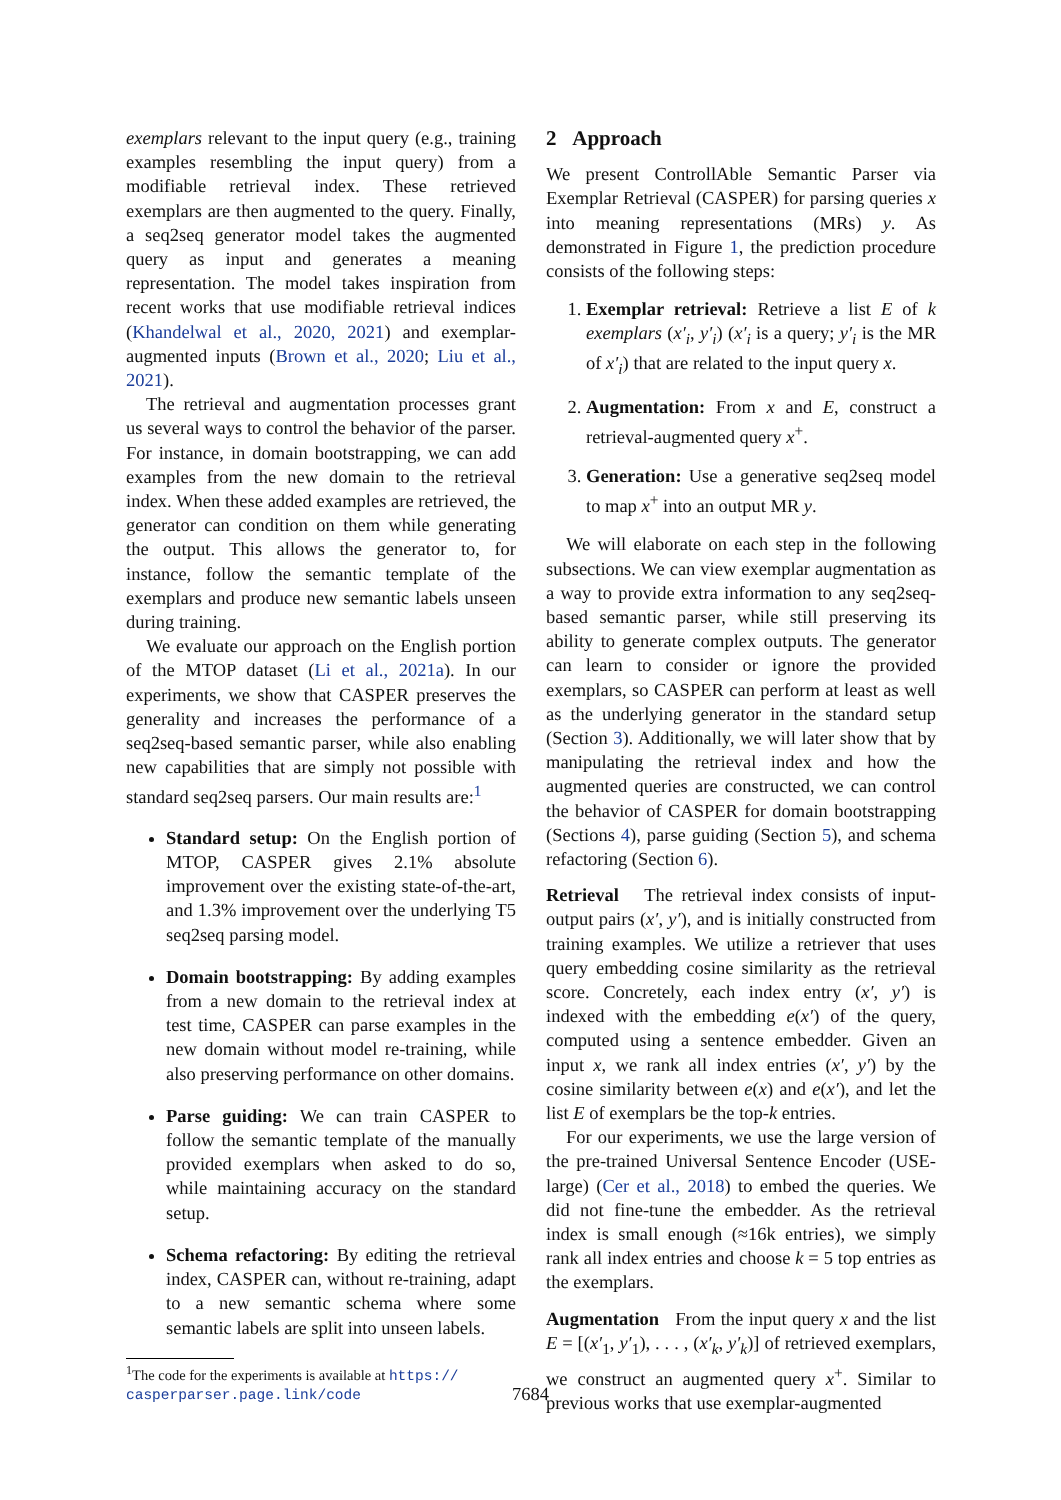exemplars relevant to the input query (e.g., training examples resembling the input query) from a modifiable retrieval index. These retrieved exemplars are then augmented to the query. Finally, a seq2seq generator model takes the augmented query as input and generates a meaning representation. The model takes inspiration from recent works that use modifiable retrieval indices (Khandelwal et al., 2020, 2021) and exemplar-augmented inputs (Brown et al., 2020; Liu et al., 2021).
The retrieval and augmentation processes grant us several ways to control the behavior of the parser. For instance, in domain bootstrapping, we can add examples from the new domain to the retrieval index. When these added examples are retrieved, the generator can condition on them while generating the output. This allows the generator to, for instance, follow the semantic template of the exemplars and produce new semantic labels unseen during training.
We evaluate our approach on the English portion of the MTOP dataset (Li et al., 2021a). In our experiments, we show that CASPER preserves the generality and increases the performance of a seq2seq-based semantic parser, while also enabling new capabilities that are simply not possible with standard seq2seq parsers. Our main results are:<sup>1</sup>
Standard setup: On the English portion of MTOP, CASPER gives 2.1% absolute improvement over the existing state-of-the-art, and 1.3% improvement over the underlying T5 seq2seq parsing model.
Domain bootstrapping: By adding examples from a new domain to the retrieval index at test time, CASPER can parse examples in the new domain without model re-training, while also preserving performance on other domains.
Parse guiding: We can train CASPER to follow the semantic template of the manually provided exemplars when asked to do so, while maintaining accuracy on the standard setup.
Schema refactoring: By editing the retrieval index, CASPER can, without re-training, adapt to a new semantic schema where some semantic labels are split into unseen labels.
<sup>1</sup> The code for the experiments is available at https://
casperparser.page.link/code
2 Approach
We present ControllAble Semantic Parser via Exemplar Retrieval (CASPER) for parsing queries x into meaning representations (MRs) y. As demonstrated in Figure 1, the prediction procedure consists of the following steps:
1. Exemplar retrieval: Retrieve a list E of k exemplars (x′<sub>i</sub>, y′<sub>i</sub>) (x′<sub>i</sub> is a query; y′<sub>i</sub> is the MR of x′<sub>i</sub>) that are related to the input query x.
2. Augmentation: From x and E, construct a retrieval-augmented query x<sup>+</sup>.
3. Generation: Use a generative seq2seq model to map x<sup>+</sup> into an output MR y.
We will elaborate on each step in the following subsections. We can view exemplar augmentation as a way to provide extra information to any seq2seq-based semantic parser, while still preserving its ability to generate complex outputs. The generator can learn to consider or ignore the provided exemplars, so CASPER can perform at least as well as the underlying generator in the standard setup (Section 3). Additionally, we will later show that by manipulating the retrieval index and how the augmented queries are constructed, we can control the behavior of CASPER for domain bootstrapping (Sections 4), parse guiding (Section 5), and schema refactoring (Section 6).
Retrieval The retrieval index consists of input-output pairs (x′, y′), and is initially constructed from training examples. We utilize a retriever that uses query embedding cosine similarity as the retrieval score. Concretely, each index entry (x′, y′) is indexed with the embedding e(x′) of the query, computed using a sentence embedder. Given an input x, we rank all index entries (x′, y′) by the cosine similarity between e(x) and e(x′), and let the list E of exemplars be the top-k entries.
For our experiments, we use the large version of the pre-trained Universal Sentence Encoder (USE-large) (Cer et al., 2018) to embed the queries. We did not fine-tune the embedder. As the retrieval index is small enough (≈16k entries), we simply rank all index entries and choose k = 5 top entries as the exemplars.
Augmentation From the input query x and the list E = [(x′<sub>1</sub>, y′<sub>1</sub>), . . . , (x′<sub>k</sub>, y′<sub>k</sub>)] of retrieved exemplars, we construct an augmented query x<sup>+</sup>. Similar to previous works that use exemplar-augmented
7684